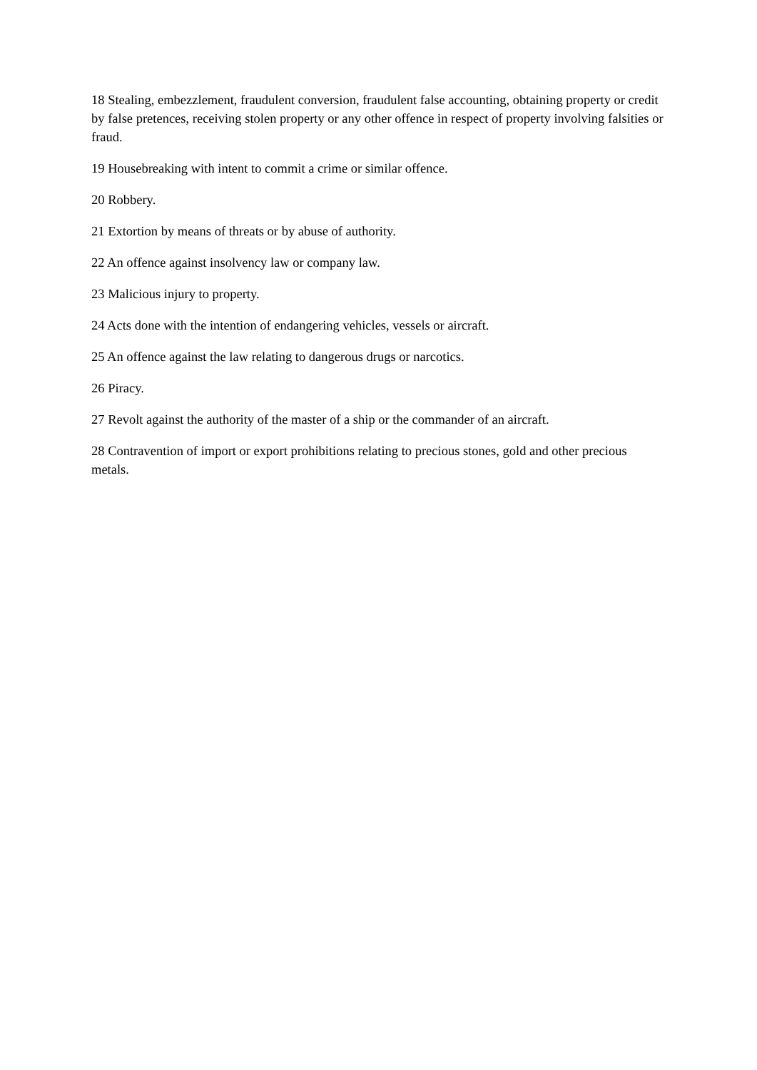18 Stealing, embezzlement, fraudulent conversion, fraudulent false accounting, obtaining property or credit by false pretences, receiving stolen property or any other offence in respect of property involving falsities or fraud.
19 Housebreaking with intent to commit a crime or similar offence.
20 Robbery.
21 Extortion by means of threats or by abuse of authority.
22 An offence against insolvency law or company law.
23 Malicious injury to property.
24 Acts done with the intention of endangering vehicles, vessels or aircraft.
25 An offence against the law relating to dangerous drugs or narcotics.
26 Piracy.
27 Revolt against the authority of the master of a ship or the commander of an aircraft.
28 Contravention of import or export prohibitions relating to precious stones, gold and other precious metals.